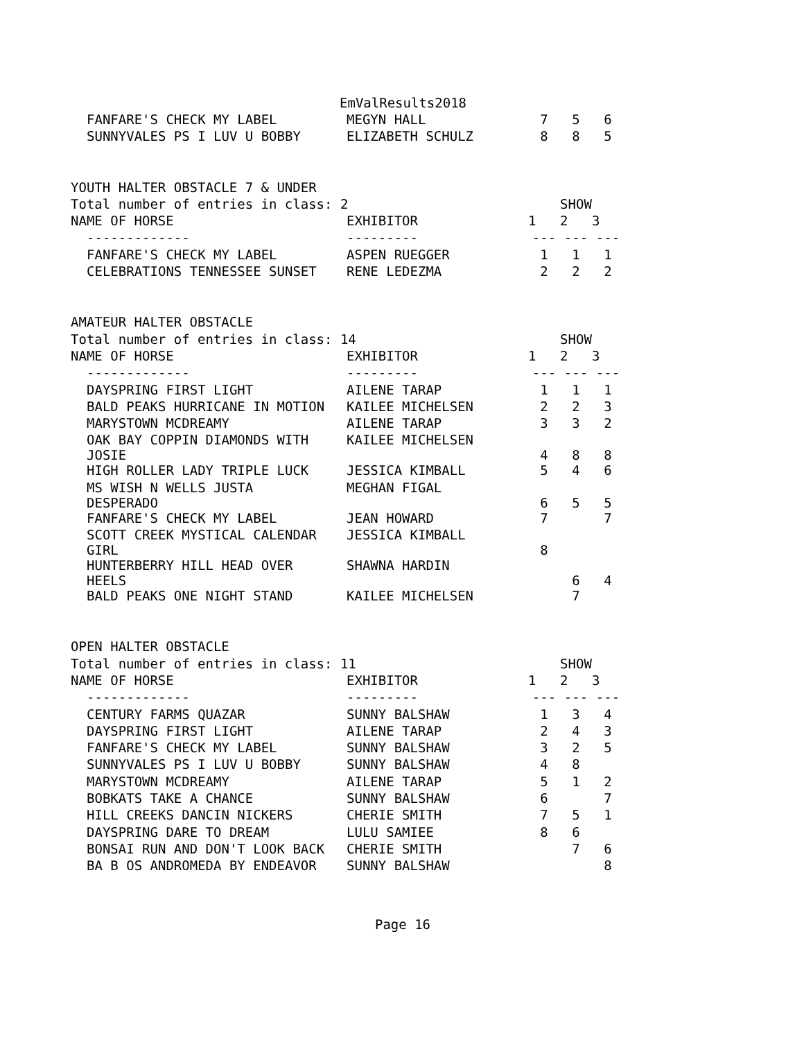EmValResults2018
| FANFARE'S CHECK MY LABEL | MEGYN HALL | 7 | 5 | 6 |
| SUNNYVALES PS I LUV U BOBBY | ELIZABETH SCHULZ | 8 | 8 | 5 |
YOUTH HALTER OBSTACLE 7 & UNDER
| Total number of entries in class: 2 | | SHOW | | |
| NAME OF HORSE | EXHIBITOR | 1 | 2 | 3 |
| ------------- | --------- | --- | --- | --- |
| FANFARE'S CHECK MY LABEL | ASPEN RUEGGER | 1 | 1 | 1 |
| CELEBRATIONS TENNESSEE SUNSET | RENE LEDEZMA | 2 | 2 | 2 |
AMATEUR HALTER OBSTACLE
| Total number of entries in class: 14 | | SHOW | | |
| NAME OF HORSE | EXHIBITOR | 1 | 2 | 3 |
| ------------- | --------- | --- | --- | --- |
| DAYSPRING FIRST LIGHT | AILENE TARAP | 1 | 1 | 1 |
| BALD PEAKS HURRICANE IN MOTION | KAILEE MICHELSEN | 2 | 2 | 3 |
| MARYSTOWN MCDREAMY | AILENE TARAP | 3 | 3 | 2 |
| OAK BAY COPPIN DIAMONDS WITH JOSIE | KAILEE MICHELSEN | 4 | 8 | 8 |
| HIGH ROLLER LADY TRIPLE LUCK | JESSICA KIMBALL | 5 | 4 | 6 |
| MS WISH N WELLS JUSTA DESPERADO | MEGHAN FIGAL | 6 | 5 | 5 |
| FANFARE'S CHECK MY LABEL | JEAN HOWARD | 7 | | 7 |
| SCOTT CREEK MYSTICAL CALENDAR GIRL | JESSICA KIMBALL | 8 | | |
| HUNTERBERRY HILL HEAD OVER HEELS | SHAWNA HARDIN | | 6 | 4 |
| BALD PEAKS ONE NIGHT STAND | KAILEE MICHELSEN | | 7 | |
OPEN HALTER OBSTACLE
| Total number of entries in class: 11 | | SHOW | | |
| NAME OF HORSE | EXHIBITOR | 1 | 2 | 3 |
| ------------- | --------- | --- | --- | --- |
| CENTURY FARMS QUAZAR | SUNNY BALSHAW | 1 | 3 | 4 |
| DAYSPRING FIRST LIGHT | AILENE TARAP | 2 | 4 | 3 |
| FANFARE'S CHECK MY LABEL | SUNNY BALSHAW | 3 | 2 | 5 |
| SUNNYVALES PS I LUV U BOBBY | SUNNY BALSHAW | 4 | 8 | |
| MARYSTOWN MCDREAMY | AILENE TARAP | 5 | 1 | 2 |
| BOBKATS TAKE A CHANCE | SUNNY BALSHAW | 6 | | 7 |
| HILL CREEKS DANCIN NICKERS | CHERIE SMITH | 7 | 5 | 1 |
| DAYSPRING DARE TO DREAM | LULU SAMIEE | 8 | 6 | |
| BONSAI RUN AND DON'T LOOK BACK | CHERIE SMITH | | 7 | 6 |
| BA B OS ANDROMEDA BY ENDEAVOR | SUNNY BALSHAW | | | 8 |
Page 16